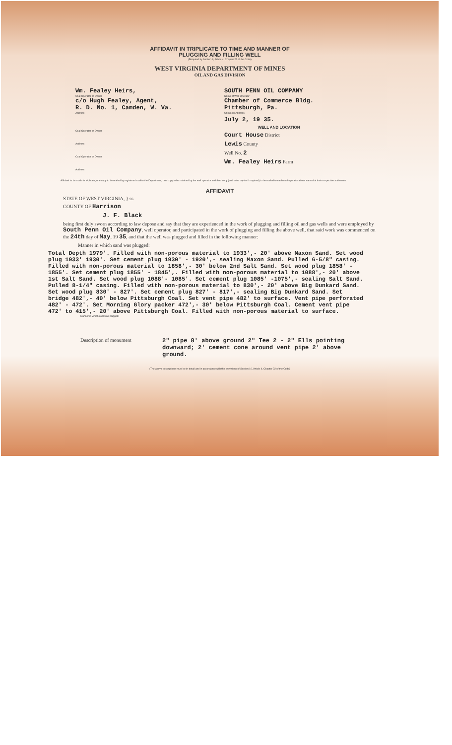AFFIDAVIT IN TRIPLICATE TO TIME AND MANNER OF
PLUGGING AND FILLING WELL
(Required by Section 8, Article 4, Chapter 22 of the Code)
WEST VIRGINIA DEPARTMENT OF MINES
OIL AND GAS DIVISION
Wm. Fealey Heirs,
Coal Operator or Owner
c/o Hugh Fealey, Agent,
R. D. No. 1, Camden, W. Va.
Address
Coal Operator or Owner
Address
Coal Operator or Owner
Address
SOUTH PENN OIL COMPANY
Name of Well Operator
Chamber of Commerce Bldg.
Pittsburgh, Pa.
Complete Address
July 2, 19 35.
WELL AND LOCATION
Court House District
Lewis County
Well No. 2
Wm. Fealey Heirs Farm
Affidavit to be made in triplicate, one copy to be mailed by registered mail to the Department, one copy to be retained by the well operator and third copy (and extra copies if required) to be mailed to each coal operator above named at their respective addresses.
AFFIDAVIT
STATE OF WEST VIRGINIA, } ss
COUNTY OF Harrison
J. F. Black
being first duly sworn according to law depose and say that they are experienced in the work of plugging and filling oil and gas wells and were employed by South Penn Oil Company, well operator, and participated in the work of plugging and filling the above well, that said work was commenced on the 24th day of May, 19 35, and that the well was plugged and filled in the following manner:
Manner in which sand was plugged:
Total Depth 1979'. Filled with non-porous material to 1933',- 20' above Maxon Sand. Set wood plug 1933' 1930'. Set cement plug 1930' - 1920',- sealing Maxon Sand. Pulled 6-5/8" casing. Filled with non-porous material to 1858',- 30' below 2nd Salt Sand. Set wood plug 1858' - 1855'. Set cement plug 1855' - 1845',. Filled with non-porous material to 1088',- 20' above 1st Salt Sand. Set wood plug 1088'- 1085'. Set cement plug 1085' -1075',- sealing Salt Sand. Pulled 8-1/4" casing. Filled with non-porous material to 830',- 20' above Big Dunkard Sand. Set wood plug 830' - 827'. Set cement plug 827' - 817',- sealing Big Dunkard Sand. Set bridge 482',- 40' below Pittsburgh Coal. Set vent pipe 482' to surface. Vent pipe perforated 482' - 472'. Set Morning Glory packer 472',- 30' below Pittsburgh Coal. Cement vent pipe 472' to 415',- 20' above Pittsburgh Coal. Filled with non-porous material to surface.
Manner in which coal was plugged:
Description of monument
2" pipe 8' above ground 2" Tee 2 - 2" Ells pointing downward; 2' cement cone around vent pipe 2' above ground.
(The above descriptions must be in detail and in accordance with the provisions of Section 10, Article 4, Chapter 22 of the Code)